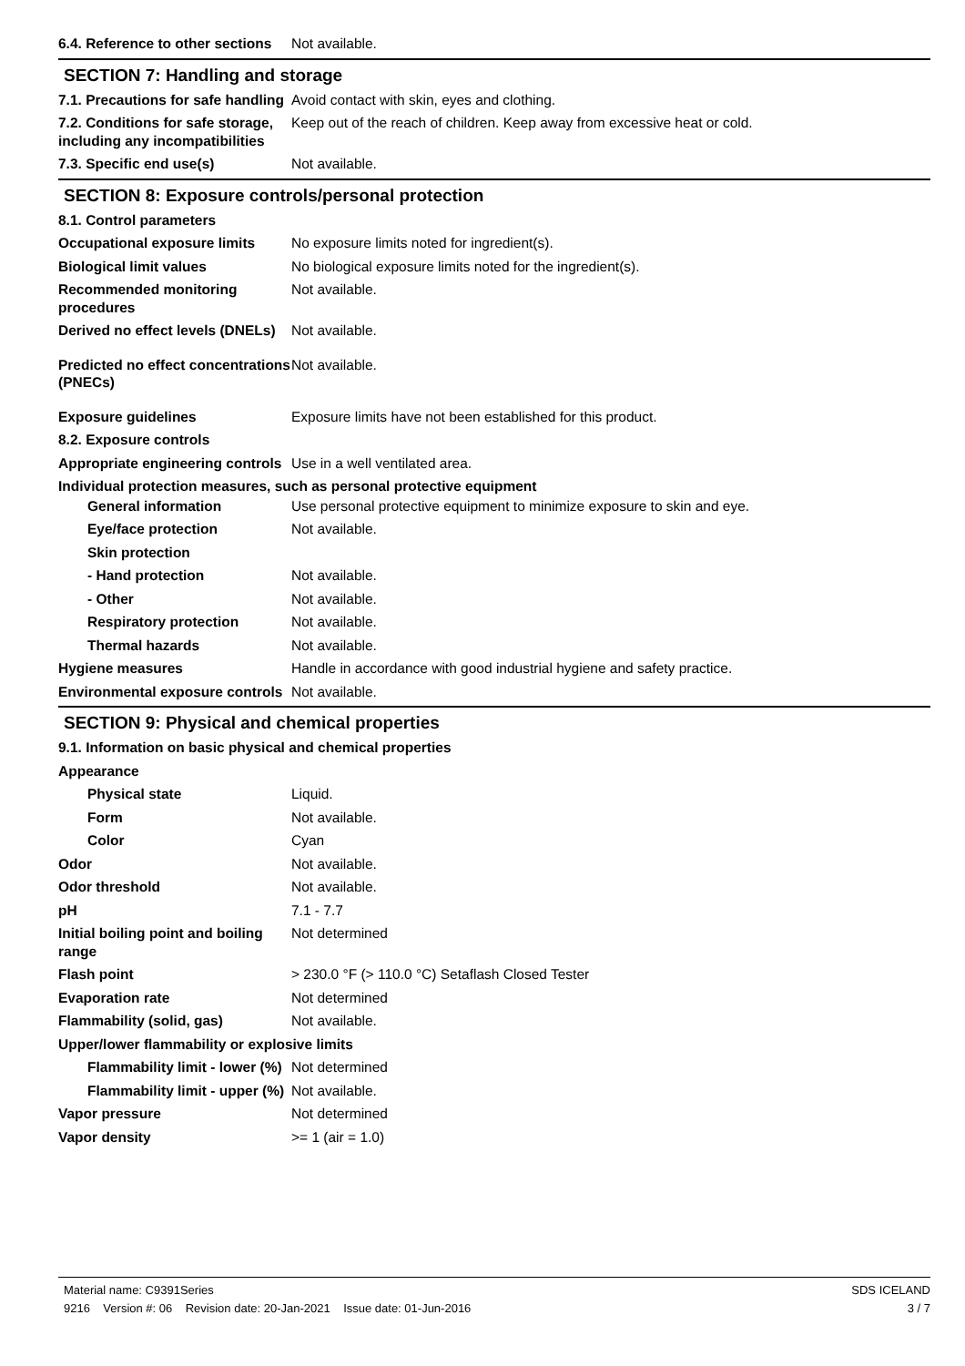6.4. Reference to other sections
Not available.
SECTION 7: Handling and storage
7.1. Precautions for safe handling
Avoid contact with skin, eyes and clothing.
7.2. Conditions for safe storage, including any incompatibilities
Keep out of the reach of children. Keep away from excessive heat or cold.
7.3. Specific end use(s) Not available.
SECTION 8: Exposure controls/personal protection
8.1. Control parameters
Occupational exposure limits
No exposure limits noted for ingredient(s).
Biological limit values No biological exposure limits noted for the ingredient(s).
Recommended monitoring procedures
Not available.
Derived no effect levels (DNELs)
Not available.
Predicted no effect concentrations (PNECs)
Not available.
Exposure guidelines Exposure limits have not been established for this product.
8.2. Exposure controls
Appropriate engineering controls
Use in a well ventilated area.
Individual protection measures, such as personal protective equipment
General information Use personal protective equipment to minimize exposure to skin and eye.
Eye/face protection Not available.
Skin protection
- Hand protection Not available.
- Other Not available.
Respiratory protection Not available.
Thermal hazards Not available.
Hygiene measures Handle in accordance with good industrial hygiene and safety practice.
Environmental exposure controls
Not available.
SECTION 9: Physical and chemical properties
9.1. Information on basic physical and chemical properties
Appearance
Physical state Liquid.
Form Not available.
Color Cyan
Odor Not available.
Odor threshold Not available.
pH 7.1 - 7.7
Initial boiling point and boiling range
Not determined
Flash point > 230.0 °F (> 110.0 °C) Setaflash Closed Tester
Evaporation rate Not determined
Flammability (solid, gas) Not available.
Upper/lower flammability or explosive limits
Flammability limit - lower (%)
Not determined
Flammability limit - upper (%)
Not available.
Vapor pressure Not determined
Vapor density >= 1 (air = 1.0)
Material name: C9391Series
9216 Version #: 06 Revision date: 20-Jan-2021 Issue date: 01-Jun-2016
SDS ICELAND
3 / 7